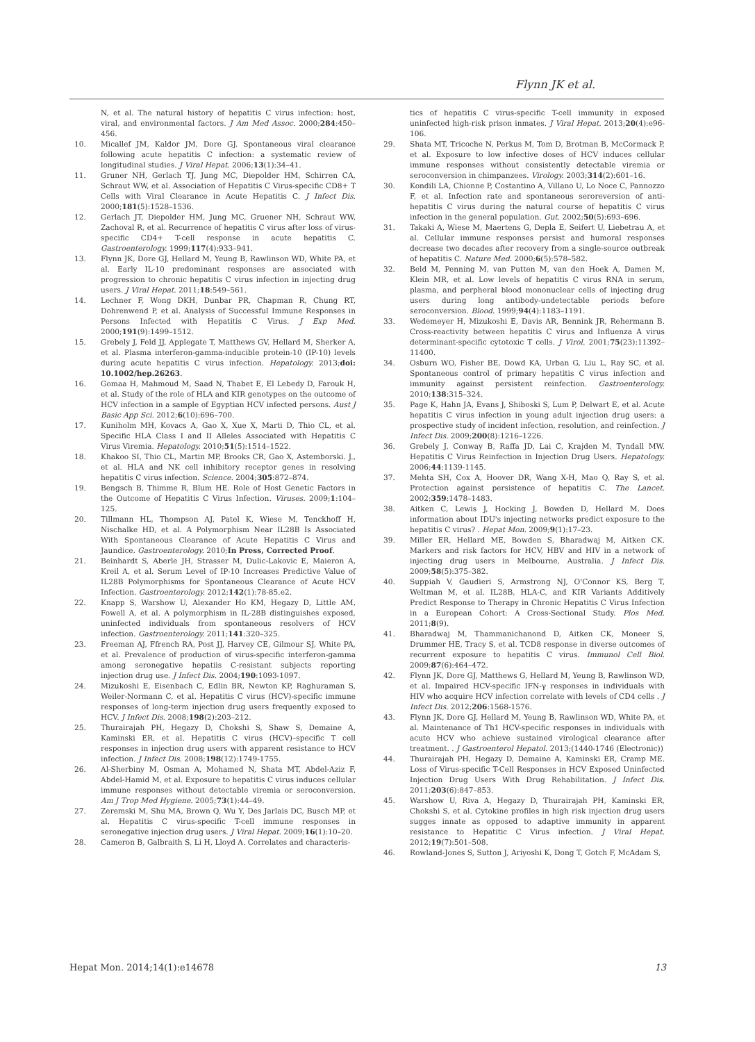Flynn JK et al.
N, et al. The natural history of hepatitis C virus infection: host, viral, and environmental factors. J Am Med Assoc. 2000;284:450–456.
10. Micallef JM, Kaldor JM, Dore GJ. Spontaneous viral clearance following acute hepatitis C infection: a systematic review of longitudinal studies. J Viral Hepat. 2006;13(1):34–41.
11. Gruner NH, Gerlach TJ, Jung MC, Diepolder HM, Schirren CA, Schraut WW, et al. Association of Hepatitis C Virus-specific CD8+ T Cells with Viral Clearance in Acute Hepatitis C. J Infect Dis. 2000;181(5):1528–1536.
12. Gerlach JT, Diepolder HM, Jung MC, Gruener NH, Schraut WW, Zachoval R, et al. Recurrence of hepatitis C virus after loss of virus-specific CD4+ T-cell response in acute hepatitis C. Gastroenterology. 1999;117(4):933–941.
13. Flynn JK, Dore GJ, Hellard M, Yeung B, Rawlinson WD, White PA, et al. Early IL-10 predominant responses are associated with progression to chronic hepatitis C virus infection in injecting drug users. J Viral Hepat. 2011;18:549–561.
14. Lechner F, Wong DKH, Dunbar PR, Chapman R, Chung RT, Dohrenwend P, et al. Analysis of Successful Immune Responses in Persons Infected with Hepatitis C Virus. J Exp Med. 2000;191(9):1499–1512.
15. Grebely J, Feld JJ, Applegate T, Matthews GV, Hellard M, Sherker A, et al. Plasma interferon-gamma-inducible protein-10 (IP-10) levels during acute hepatitis C virus infection. Hepatology. 2013;doi: 10.1002/hep.26263.
16. Gomaa H, Mahmoud M, Saad N, Thabet E, El Lebedy D, Farouk H, et al. Study of the role of HLA and KIR genotypes on the outcome of HCV infection in a sample of Egyptian HCV infected persons. Aust J Basic App Sci. 2012;6(10):696–700.
17. Kuniholm MH, Kovacs A, Gao X, Xue X, Marti D, Thio CL, et al. Specific HLA Class I and II Alleles Associated with Hepatitis C Virus Viremia. Hepatology. 2010;51(5):1514–1522.
18. Khakoo SI, Thio CL, Martin MP, Brooks CR, Gao X, Astemborski. J., et al. HLA and NK cell inhibitory receptor genes in resolving hepatitis C virus infection. Science. 2004;305:872–874.
19. Bengsch B, Thimme R, Blum HE. Role of Host Genetic Factors in the Outcome of Hepatitis C Virus Infection. Viruses. 2009;1:104–125.
20. Tillmann HL, Thompson AJ, Patel K, Wiese M, Tenckhoff H, Nischalke HD, et al. A Polymorphism Near IL28B Is Associated With Spontaneous Clearance of Acute Hepatitis C Virus and Jaundice. Gastroenterology. 2010;In Press, Corrected Proof.
21. Beinhardt S, Aberle JH, Strasser M, Dulic-Lakovic E, Maieron A, Kreil A, et al. Serum Level of IP-10 Increases Predictive Value of IL28B Polymorphisms for Spontaneous Clearance of Acute HCV Infection. Gastroenterology. 2012;142(1):78-85.e2.
22. Knapp S, Warshow U, Alexander Ho KM, Hegazy D, Little AM, Fowell A, et al. A polymorphism in IL-28B distinguishes exposed, uninfected individuals from spontaneous resolvers of HCV infection. Gastroenterology. 2011;141:320–325.
23. Freeman AJ, Ffrench RA, Post JJ, Harvey CE, Gilmour SJ, White PA, et al. Prevalence of production of virus-specific interferon-gamma among seronegative hepatiis C-resistant subjects reporting injection drug use. J Infect Dis. 2004;190:1093-1097.
24. Mizukoshi E, Eisenbach C, Edlin BR, Newton KP, Raghuraman S, Weiler-Normann C, et al. Hepatitis C virus (HCV)-specific immune responses of long-term injection drug users frequently exposed to HCV. J Infect Dis. 2008;198(2):203–212.
25. Thurairajah PH, Hegazy D, Chokshi S, Shaw S, Demaine A, Kaminski ER, et al. Hepatitis C virus (HCV)–specific T cell responses in injection drug users with apparent resistance to HCV infection. J Infect Dis. 2008;198(12):1749-1755.
26. Al-Sherbiny M, Osman A, Mohamed N, Shata MT, Abdel-Aziz F, Abdel-Hamid M, et al. Exposure to hepatitis C virus induces cellular immune responses without detectable viremia or seroconversion. Am J Trop Med Hygiene. 2005;73(1):44–49.
27. Zeremski M, Shu MA, Brown Q, Wu Y, Des Jarlais DC, Busch MP, et al. Hepatitis C virus-specific T-cell immune responses in seronegative injection drug users. J Viral Hepat. 2009;16(1):10–20.
28. Cameron B, Galbraith S, Li H, Lloyd A. Correlates and characteris-
tics of hepatitis C virus-specific T-cell immunity in exposed uninfected high-risk prison inmates. J Viral Hepat. 2013;20(4):e96-106.
29. Shata MT, Tricoche N, Perkus M, Tom D, Brotman B, McCormack P, et al. Exposure to low infective doses of HCV induces cellular immune responses without consistently detectable viremia or seroconversion in chimpanzees. Virology. 2003;314(2):601–16.
30. Kondili LA, Chionne P, Costantino A, Villano U, Lo Noce C, Pannozzo F, et al. Infection rate and spontaneous seroreversion of anti-hepatitis C virus during the natural course of hepatitis C virus infection in the general population. Gut. 2002;50(5):693–696.
31. Takaki A, Wiese M, Maertens G, Depla E, Seifert U, Liebetrau A, et al. Cellular immune responses persist and humoral responses decrease two decades after recovery from a single-source outbreak of hepatitis C. Nature Med. 2000;6(5):578–582.
32. Beld M, Penning M, van Putten M, van den Hoek A, Damen M, Klein MR, et al. Low levels of hepatitis C virus RNA in serum, plasma, and perpheral blood mononuclear cells of injecting drug users during long antibody-undetectable periods before seroconversion. Blood. 1999;94(4):1183–1191.
33. Wedemeyer H, Mizukoshi E, Davis AR, Bennink JR, Rehermann B. Cross-reactivity between hepatitis C virus and Influenza A virus determinant-specific cytotoxic T cells. J Virol. 2001;75(23):11392–11400.
34. Osburn WO, Fisher BE, Dowd KA, Urban G, Liu L, Ray SC, et al. Spontaneous control of primary hepatitis C virus infection and immunity against persistent reinfection. Gastroenterology. 2010;138:315–324.
35. Page K, Hahn JA, Evans J, Shiboski S, Lum P, Delwart E, et al. Acute hepatitis C virus infection in young adult injection drug users: a prospective study of incident infection, resolution, and reinfection. J Infect Dis. 2009;200(8):1216–1226.
36. Grebely J, Conway B, Raffa JD, Lai C, Krajden M, Tyndall MW. Hepatitis C Virus Reinfection in Injection Drug Users. Hepatology. 2006;44:1139-1145.
37. Mehta SH, Cox A, Hoover DR, Wang X-H, Mao Q, Ray S, et al. Protection against persistence of hepatitis C. The Lancet. 2002;359:1478–1483.
38. Aitken C, Lewis J, Hocking J, Bowden D, Hellard M. Does information about IDU's injecting networks predict exposure to the hepatitis C virus? . Hepat Mon. 2009;9(1):17–23.
39. Miller ER, Hellard ME, Bowden S, Bharadwaj M, Aitken CK. Markers and risk factors for HCV, HBV and HIV in a network of injecting drug users in Melbourne, Australia. J Infect Dis. 2009;58(5):375–382.
40. Suppiah V, Gaudieri S, Armstrong NJ, O'Connor KS, Berg T, Weltman M, et al. IL28B, HLA-C, and KIR Variants Additively Predict Response to Therapy in Chronic Hepatitis C Virus Infection in a European Cohort: A Cross-Sectional Study. Plos Med. 2011;8(9).
41. Bharadwaj M, Thammanichanond D, Aitken CK, Moneer S, Drummer HE, Tracy S, et al. TCD8 response in diverse outcomes of recurrent exposure to hepatitis C virus. Immunol Cell Biol. 2009;87(6):464–472.
42. Flynn JK, Dore GJ, Matthews G, Hellard M, Yeung B, Rawlinson WD, et al. Impaired HCV-specific IFN-γ responses in individuals with HIV who acquire HCV infection correlate with levels of CD4 cells . J Infect Dis. 2012;206:1568-1576.
43. Flynn JK, Dore GJ, Hellard M, Yeung B, Rawlinson WD, White PA, et al. Maintenance of Th1 HCV-specific responses in individuals with acute HCV who achieve sustained virological clearance after treatment. . J Gastroenterol Hepatol. 2013;(1440-1746 (Electronic))
44. Thurairajah PH, Hegazy D, Demaine A, Kaminski ER, Cramp ME. Loss of Virus-specific T-Cell Responses in HCV Exposed Uninfected Injection Drug Users With Drug Rehabilitation. J Infect Dis. 2011;203(6):847–853.
45. Warshow U, Riva A, Hegazy D, Thurairajah PH, Kaminski ER, Chokshi S, et al. Cytokine profiles in high risk injection drug users sugges innate as opposed to adaptive immunity in apparent resistance to Hepatitic C Virus infection. J Viral Hepat. 2012;19(7):501–508.
46. Rowland-Jones S, Sutton J, Ariyoshi K, Dong T, Gotch F, McAdam S,
Hepat Mon. 2014;14(1):e14678 13